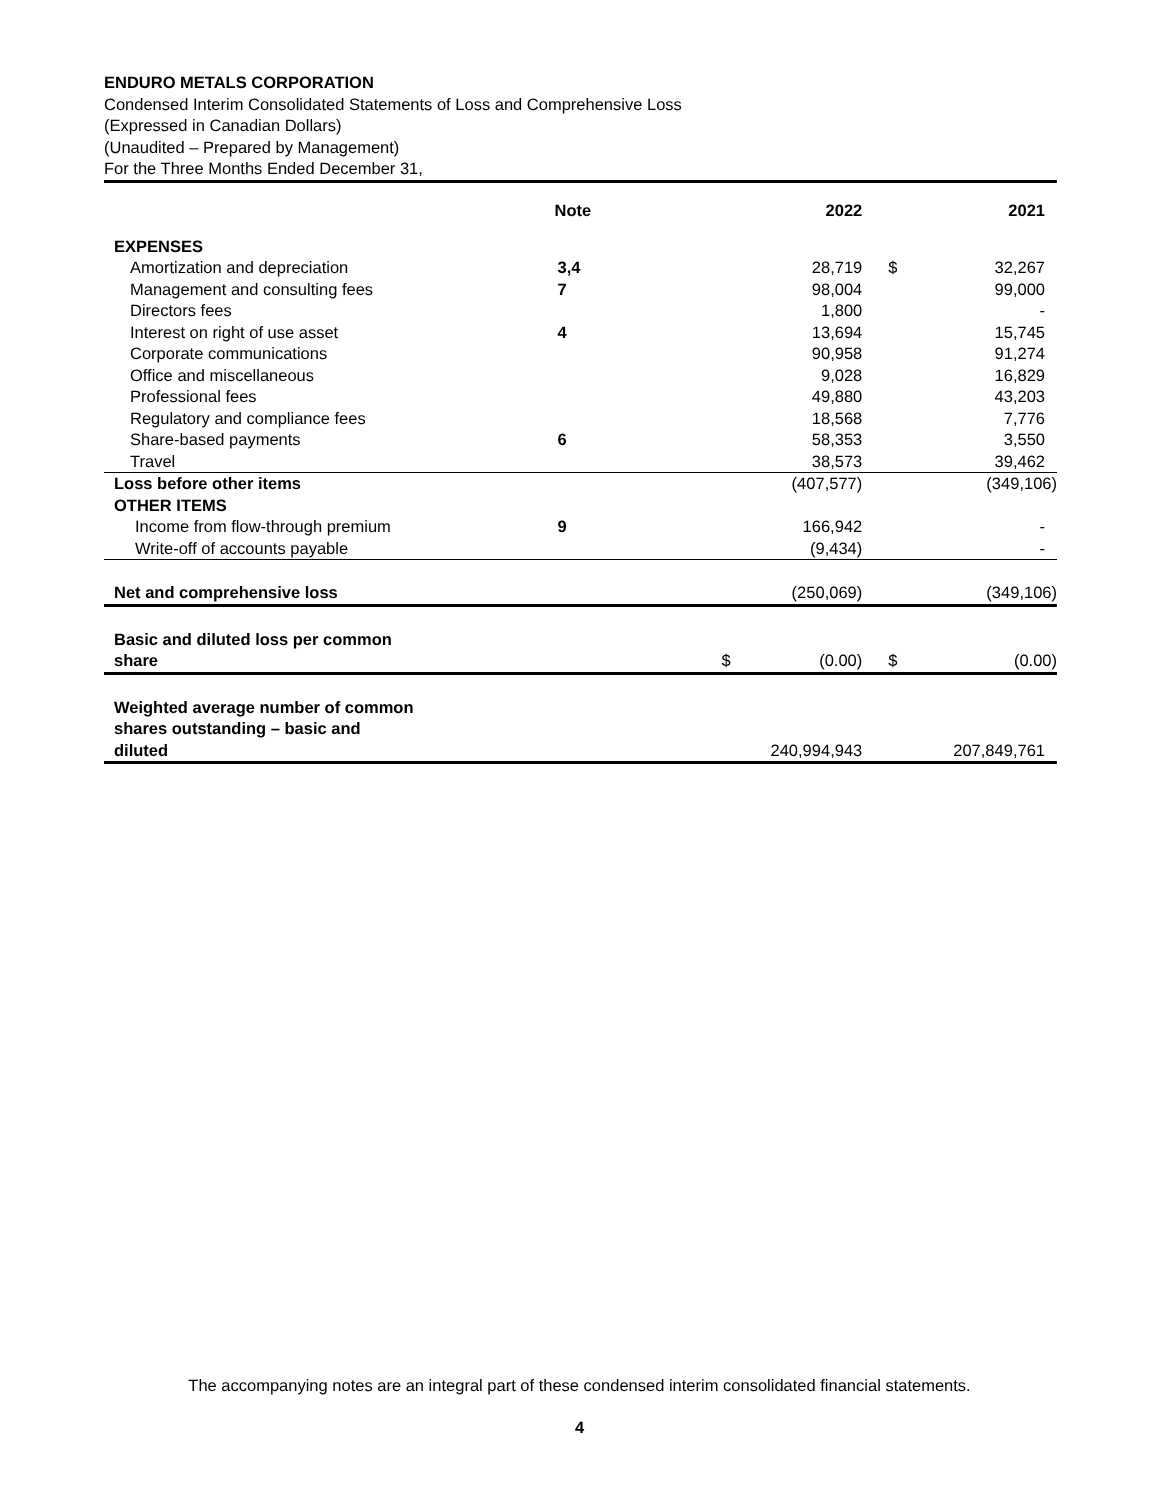ENDURO METALS CORPORATION
Condensed Interim Consolidated Statements of Loss and Comprehensive Loss
(Expressed in Canadian Dollars)
(Unaudited – Prepared by Management)
For the Three Months Ended December 31,
| | Note | | 2022 | | 2021 |
| --- | --- | --- | --- | --- | --- |
| EXPENSES | | | | | |
| Amortization and depreciation | 3,4 | | 28,719 | $ | 32,267 |
| Management and consulting fees | 7 | | 98,004 | | 99,000 |
| Directors fees | | | 1,800 | | - |
| Interest on right of use asset | 4 | | 13,694 | | 15,745 |
| Corporate communications | | | 90,958 | | 91,274 |
| Office and miscellaneous | | | 9,028 | | 16,829 |
| Professional fees | | | 49,880 | | 43,203 |
| Regulatory and compliance fees | | | 18,568 | | 7,776 |
| Share-based payments | 6 | | 58,353 | | 3,550 |
| Travel | | | 38,573 | | 39,462 |
| Loss before other items | | | (407,577) | | (349,106) |
| OTHER ITEMS | | | | | |
| Income from flow-through premium | 9 | | 166,942 | | - |
| Write-off of accounts payable | | | (9,434) | | - |
| Net and comprehensive loss | | | (250,069) | | (349,106) |
| Basic and diluted loss per common share | | $ | (0.00) | $ | (0.00) |
| Weighted average number of common shares outstanding – basic and diluted | | | 240,994,943 | | 207,849,761 |
The accompanying notes are an integral part of these condensed interim consolidated financial statements.
4